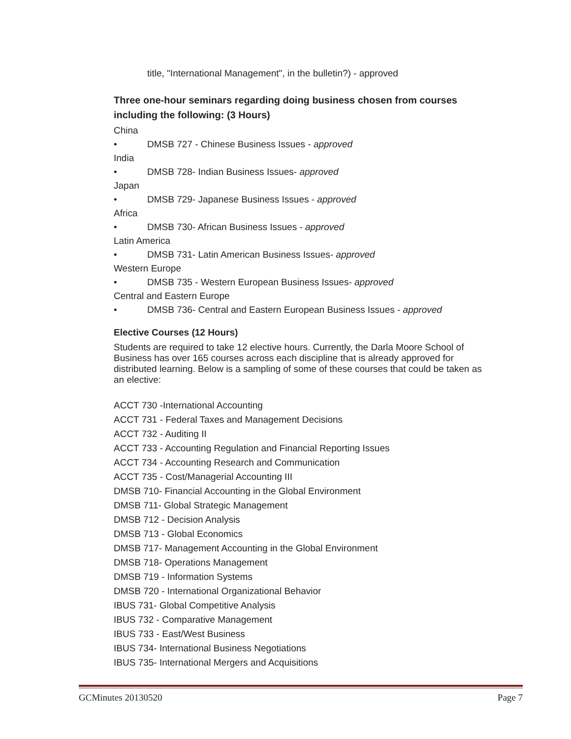title, "International Management", in the bulletin?) - approved
Three one-hour seminars regarding doing business chosen from courses including the following: (3 Hours)
China
• DMSB 727 - Chinese Business Issues - approved
India
• DMSB 728- Indian Business Issues- approved
Japan
• DMSB 729- Japanese Business Issues - approved
Africa
• DMSB 730- African Business Issues - approved
Latin America
• DMSB 731- Latin American Business Issues- approved
Western Europe
• DMSB 735 - Western European Business Issues- approved
Central and Eastern Europe
• DMSB 736- Central and Eastern European Business Issues - approved
Elective Courses (12 Hours)
Students are required to take 12 elective hours. Currently, the Darla Moore School of Business has over 165 courses across each discipline that is already approved for distributed learning. Below is a sampling of some of these courses that could be taken as an elective:
ACCT 730 -International Accounting
ACCT 731 - Federal Taxes and Management Decisions
ACCT 732 - Auditing II
ACCT 733 - Accounting Regulation and Financial Reporting Issues
ACCT 734 - Accounting Research and Communication
ACCT 735 - Cost/Managerial Accounting III
DMSB 710- Financial Accounting in the Global Environment
DMSB 711- Global Strategic Management
DMSB 712 - Decision Analysis
DMSB 713 - Global Economics
DMSB 717- Management Accounting in the Global Environment
DMSB 718- Operations Management
DMSB 719 - Information Systems
DMSB 720 - International Organizational Behavior
IBUS 731- Global Competitive Analysis
IBUS 732 - Comparative Management
IBUS 733 - East/West Business
IBUS 734- International Business Negotiations
IBUS 735- International Mergers and Acquisitions
GCMinutes 20130520 Page 7